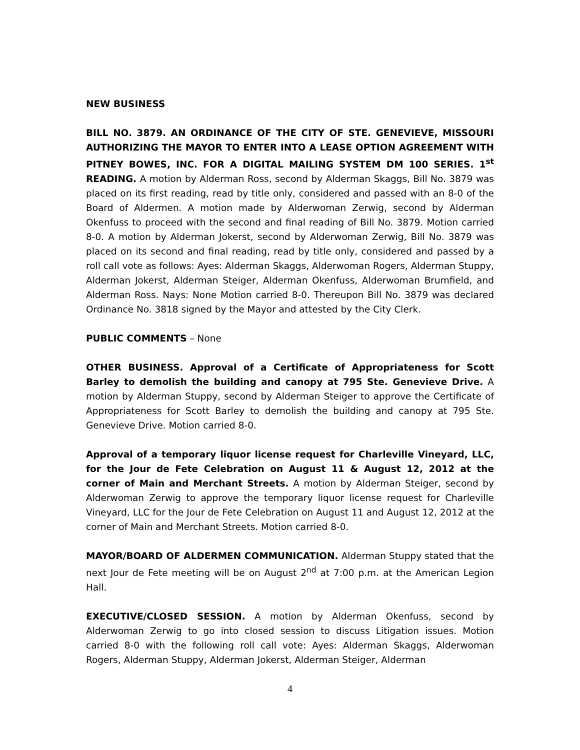NEW BUSINESS
BILL NO. 3879. AN ORDINANCE OF THE CITY OF STE. GENEVIEVE, MISSOURI AUTHORIZING THE MAYOR TO ENTER INTO A LEASE OPTION AGREEMENT WITH PITNEY BOWES, INC. FOR A DIGITAL MAILING SYSTEM DM 100 SERIES. 1<sup>st</sup> READING. A motion by Alderman Ross, second by Alderman Skaggs, Bill No. 3879 was placed on its first reading, read by title only, considered and passed with an 8-0 of the Board of Aldermen. A motion made by Alderwoman Zerwig, second by Alderman Okenfuss to proceed with the second and final reading of Bill No. 3879. Motion carried 8-0. A motion by Alderman Jokerst, second by Alderwoman Zerwig, Bill No. 3879 was placed on its second and final reading, read by title only, considered and passed by a roll call vote as follows: Ayes: Alderman Skaggs, Alderwoman Rogers, Alderman Stuppy, Alderman Jokerst, Alderman Steiger, Alderman Okenfuss, Alderwoman Brumfield, and Alderman Ross. Nays: None Motion carried 8-0. Thereupon Bill No. 3879 was declared Ordinance No. 3818 signed by the Mayor and attested by the City Clerk.
PUBLIC COMMENTS – None
OTHER BUSINESS. Approval of a Certificate of Appropriateness for Scott Barley to demolish the building and canopy at 795 Ste. Genevieve Drive. A motion by Alderman Stuppy, second by Alderman Steiger to approve the Certificate of Appropriateness for Scott Barley to demolish the building and canopy at 795 Ste. Genevieve Drive. Motion carried 8-0.
Approval of a temporary liquor license request for Charleville Vineyard, LLC, for the Jour de Fete Celebration on August 11 & August 12, 2012 at the corner of Main and Merchant Streets. A motion by Alderman Steiger, second by Alderwoman Zerwig to approve the temporary liquor license request for Charleville Vineyard, LLC for the Jour de Fete Celebration on August 11 and August 12, 2012 at the corner of Main and Merchant Streets. Motion carried 8-0.
MAYOR/BOARD OF ALDERMEN COMMUNICATION. Alderman Stuppy stated that the next Jour de Fete meeting will be on August 2<sup>nd</sup> at 7:00 p.m. at the American Legion Hall.
EXECUTIVE/CLOSED SESSION. A motion by Alderman Okenfuss, second by Alderwoman Zerwig to go into closed session to discuss Litigation issues. Motion carried 8-0 with the following roll call vote: Ayes: Alderman Skaggs, Alderwoman Rogers, Alderman Stuppy, Alderman Jokerst, Alderman Steiger, Alderman
4